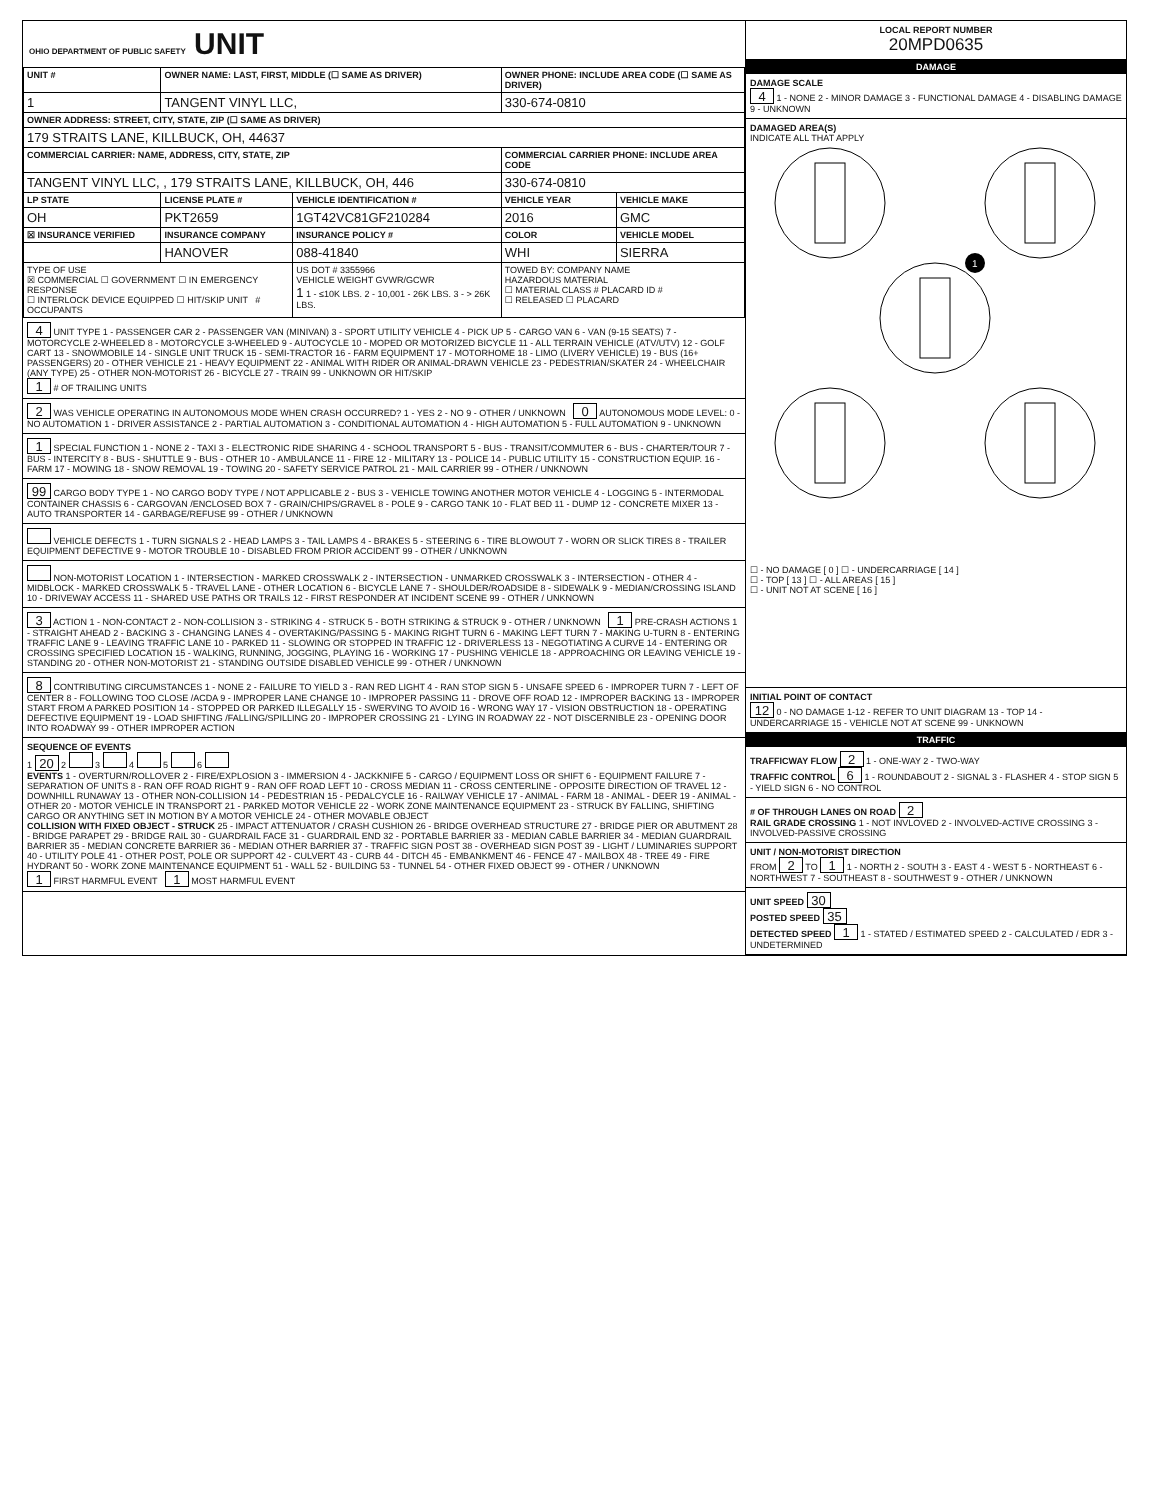OHIO DEPARTMENT OF PUBLIC SAFETY UNIT
| UNIT # | OWNER NAME: LAST, FIRST, MIDDLE (☐ SAME AS DRIVER) | | | OWNER PHONE: INCLUDE AREA CODE (☐ SAME AS DRIVER) | |
| --- | --- | --- | --- | --- | --- |
| 1 | TANGENT VINYL LLC, | | | 330-674-0810 | |
| OWNER ADDRESS: STREET, CITY, STATE, ZIP (☐ SAME AS DRIVER) | | | | | |
| 179 STRAITS LANE, KILLBUCK, OH, 44637 | | | | | |
| COMMERCIAL CARRIER: NAME, ADDRESS, CITY, STATE, ZIP | | | | COMMERCIAL CARRIER PHONE: INCLUDE AREA CODE | |
| TANGENT VINYL LLC, , 179 STRAITS LANE, KILLBUCK, OH, 446 | | | | 330-674-0810 | |
| LP STATE | LICENSE PLATE # | VEHICLE IDENTIFICATION # | | VEHICLE YEAR | VEHICLE MAKE |
| OH | PKT2659 | 1GT42VC81GF210284 | | 2016 | GMC |
| ☒ INSURANCE VERIFIED | INSURANCE COMPANY | INSURANCE POLICY # | | COLOR | VEHICLE MODEL |
| | HANOVER | 088-41840 | | WHI | SIERRA |
| TYPE OF USE ☒ COMMERCIAL ☐ GOVERNMENT ☐ IN EMERGENCY RESPONSE ☐ INTERLOCK DEVICE EQUIPPED ☐ HIT/SKIP UNIT # OCCUPANTS | | | US DOT # 3355966 VEHICLE WEIGHT GVWR/GCWR 1 1 - ≤10K LBS. 2 - 10,001 - 26K LBS. 3 - > 26K LBS. | TOWED BY: COMPANY NAME HAZARDOUS MATERIAL ☐ MATERIAL CLASS # PLACARD ID # ☐ RELEASED ☐ PLACARD | |
4 UNIT TYPE 1 - PASSENGER CAR 2 - PASSENGER VAN (MINIVAN) 3 - SPORT UTILITY VEHICLE 4 - PICK UP 5 - CARGO VAN 6 - VAN (9-15 SEATS) 7 - MOTORCYCLE 2-WHEELED 8 - MOTORCYCLE 3-WHEELED 9 - AUTOCYCLE 10 - MOPED OR MOTORIZED BICYCLE 11 - ALL TERRAIN VEHICLE (ATV/UTV) 12 - GOLF CART 13 - SNOWMOBILE 14 - SINGLE UNIT TRUCK 15 - SEMI-TRACTOR 16 - FARM EQUIPMENT 17 - MOTORHOME 18 - LIMO (LIVERY VEHICLE) 19 - BUS (16+ PASSENGERS) 20 - OTHER VEHICLE 21 - HEAVY EQUIPMENT 22 - ANIMAL WITH RIDER OR ANIMAL-DRAWN VEHICLE 23 - PEDESTRIAN/SKATER 24 - WHEELCHAIR (ANY TYPE) 25 - OTHER NON-MOTORIST 26 - BICYCLE 27 - TRAIN 99 - UNKNOWN OR HIT/SKIP
1 # OF TRAILING UNITS
2 WAS VEHICLE OPERATING IN AUTONOMOUS MODE WHEN CRASH OCCURRED? 1 - YES 2 - NO 9 - OTHER / UNKNOWN 0 AUTONOMOUS MODE LEVEL: 0 - NO AUTOMATION 1 - DRIVER ASSISTANCE 2 - PARTIAL AUTOMATION 3 - CONDITIONAL AUTOMATION 4 - HIGH AUTOMATION 5 - FULL AUTOMATION 9 - UNKNOWN
1 SPECIAL FUNCTION 1 - NONE 2 - TAXI 3 - ELECTRONIC RIDE SHARING 4 - SCHOOL TRANSPORT 5 - BUS - TRANSIT/COMMUTER 6 - BUS - CHARTER/TOUR 7 - BUS - INTERCITY 8 - BUS - SHUTTLE 9 - BUS - OTHER 10 - AMBULANCE 11 - FIRE 12 - MILITARY 13 - POLICE 14 - PUBLIC UTILITY 15 - CONSTRUCTION EQUIP. 16 - FARM 17 - MOWING 18 - SNOW REMOVAL 19 - TOWING 20 - SAFETY SERVICE PATROL 21 - MAIL CARRIER 99 - OTHER / UNKNOWN
99 CARGO BODY TYPE 1 - NO CARGO BODY TYPE / NOT APPLICABLE 2 - BUS 3 - VEHICLE TOWING ANOTHER MOTOR VEHICLE 4 - LOGGING 5 - INTERMODAL CONTAINER CHASSIS 6 - CARGOVAN /ENCLOSED BOX 7 - GRAIN/CHIPS/GRAVEL 8 - POLE 9 - CARGO TANK 10 - FLAT BED 11 - DUMP 12 - CONCRETE MIXER 13 - AUTO TRANSPORTER 14 - GARBAGE/REFUSE 99 - OTHER / UNKNOWN
VEHICLE DEFECTS 1 - TURN SIGNALS 2 - HEAD LAMPS 3 - TAIL LAMPS 4 - BRAKES 5 - STEERING 6 - TIRE BLOWOUT 7 - WORN OR SLICK TIRES 8 - TRAILER EQUIPMENT DEFECTIVE 9 - MOTOR TROUBLE 10 - DISABLED FROM PRIOR ACCIDENT 99 - OTHER / UNKNOWN
NON-MOTORIST LOCATION 1 - INTERSECTION - MARKED CROSSWALK 2 - INTERSECTION - UNMARKED CROSSWALK 3 - INTERSECTION - OTHER 4 - MIDBLOCK - MARKED CROSSWALK 5 - TRAVEL LANE - OTHER LOCATION 6 - BICYCLE LANE 7 - SHOULDER/ROADSIDE 8 - SIDEWALK 9 - MEDIAN/CROSSING ISLAND 10 - DRIVEWAY ACCESS 11 - SHARED USE PATHS OR TRAILS 12 - FIRST RESPONDER AT INCIDENT SCENE 99 - OTHER / UNKNOWN
3 ACTION 1 - NON-CONTACT 2 - NON-COLLISION 3 - STRIKING 4 - STRUCK 5 - BOTH STRIKING & STRUCK 9 - OTHER / UNKNOWN 1 PRE-CRASH ACTIONS 1 - STRAIGHT AHEAD 2 - BACKING 3 - CHANGING LANES 4 - OVERTAKING/PASSING 5 - MAKING RIGHT TURN 6 - MAKING LEFT TURN 7 - MAKING U-TURN 8 - ENTERING TRAFFIC LANE 9 - LEAVING TRAFFIC LANE 10 - PARKED 11 - SLOWING OR STOPPED IN TRAFFIC 12 - DRIVERLESS 13 - NEGOTIATING A CURVE 14 - ENTERING OR CROSSING SPECIFIED LOCATION 15 - WALKING, RUNNING, JOGGING, PLAYING 16 - WORKING 17 - PUSHING VEHICLE 18 - APPROACHING OR LEAVING VEHICLE 19 - STANDING 20 - OTHER NON-MOTORIST 21 - STANDING OUTSIDE DISABLED VEHICLE 99 - OTHER / UNKNOWN
8 CONTRIBUTING CIRCUMSTANCES 1 - NONE 2 - FAILURE TO YIELD 3 - RAN RED LIGHT 4 - RAN STOP SIGN 5 - UNSAFE SPEED 6 - IMPROPER TURN 7 - LEFT OF CENTER 8 - FOLLOWING TOO CLOSE /ACDA 9 - IMPROPER LANE CHANGE 10 - IMPROPER PASSING 11 - DROVE OFF ROAD 12 - IMPROPER BACKING 13 - IMPROPER START FROM A PARKED POSITION 14 - STOPPED OR PARKED ILLEGALLY 15 - SWERVING TO AVOID 16 - WRONG WAY 17 - VISION OBSTRUCTION 18 - OPERATING DEFECTIVE EQUIPMENT 19 - LOAD SHIFTING /FALLING/SPILLING 20 - IMPROPER CROSSING 21 - LYING IN ROADWAY 22 - NOT DISCERNIBLE 23 - OPENING DOOR INTO ROADWAY 99 - OTHER IMPROPER ACTION
SEQUENCE OF EVENTS
1 20 2 3 4 5 6
EVENTS 1 - OVERTURN/ROLLOVER 2 - FIRE/EXPLOSION 3 - IMMERSION 4 - JACKKNIFE 5 - CARGO / EQUIPMENT LOSS OR SHIFT 6 - EQUIPMENT FAILURE 7 - SEPARATION OF UNITS 8 - RAN OFF ROAD RIGHT 9 - RAN OFF ROAD LEFT 10 - CROSS MEDIAN 11 - CROSS CENTERLINE - OPPOSITE DIRECTION OF TRAVEL 12 - DOWNHILL RUNAWAY 13 - OTHER NON-COLLISION 14 - PEDESTRIAN 15 - PEDALCYCLE 16 - RAILWAY VEHICLE 17 - ANIMAL - FARM 18 - ANIMAL - DEER 19 - ANIMAL -OTHER 20 - MOTOR VEHICLE IN TRANSPORT 21 - PARKED MOTOR VEHICLE 22 - WORK ZONE MAINTENANCE EQUIPMENT 23 - STRUCK BY FALLING, SHIFTING CARGO OR ANYTHING SET IN MOTION BY A MOTOR VEHICLE 24 - OTHER MOVABLE OBJECT
COLLISION WITH FIXED OBJECT - STRUCK 25 - IMPACT ATTENUATOR / CRASH CUSHION 26 - BRIDGE OVERHEAD STRUCTURE 27 - BRIDGE PIER OR ABUTMENT 28 - BRIDGE PARAPET 29 - BRIDGE RAIL 30 - GUARDRAIL FACE 31 - GUARDRAIL END 32 - PORTABLE BARRIER 33 - MEDIAN CABLE BARRIER 34 - MEDIAN GUARDRAIL BARRIER 35 - MEDIAN CONCRETE BARRIER 36 - MEDIAN OTHER BARRIER 37 - TRAFFIC SIGN POST 38 - OVERHEAD SIGN POST 39 - LIGHT / LUMINARIES SUPPORT 40 - UTILITY POLE 41 - OTHER POST, POLE OR SUPPORT 42 - CULVERT 43 - CURB 44 - DITCH 45 - EMBANKMENT 46 - FENCE 47 - MAILBOX 48 - TREE 49 - FIRE HYDRANT 50 - WORK ZONE MAINTENANCE EQUIPMENT 51 - WALL 52 - BUILDING 53 - TUNNEL 54 - OTHER FIXED OBJECT 99 - OTHER / UNKNOWN
1 FIRST HARMFUL EVENT 1 MOST HARMFUL EVENT
LOCAL REPORT NUMBER
20MPD0635
DAMAGE
DAMAGE SCALE
4 1 - NONE 2 - MINOR DAMAGE 3 - FUNCTIONAL DAMAGE 4 - DISABLING DAMAGE 9 - UNKNOWN
DAMAGED AREA(S)
INDICATE ALL THAT APPLY
1
☐ - NO DAMAGE [ 0 ] ☐ - UNDERCARRIAGE [ 14 ]
☐ - TOP [ 13 ] ☐ - ALL AREAS [ 15 ]
☐ - UNIT NOT AT SCENE [ 16 ]
INITIAL POINT OF CONTACT
12 0 - NO DAMAGE 1-12 - REFER TO UNIT DIAGRAM 13 - TOP 14 - UNDERCARRIAGE 15 - VEHICLE NOT AT SCENE 99 - UNKNOWN
TRAFFIC
TRAFFICWAY FLOW 2 1 - ONE-WAY 2 - TWO-WAY
TRAFFIC CONTROL 6 1 - ROUNDABOUT 2 - SIGNAL 3 - FLASHER 4 - STOP SIGN 5 - YIELD SIGN 6 - NO CONTROL
# OF THROUGH LANES ON ROAD 2
RAIL GRADE CROSSING 1 - NOT INVLOVED 2 - INVOLVED-ACTIVE CROSSING 3 - INVOLVED-PASSIVE CROSSING
UNIT / NON-MOTORIST DIRECTION
FROM 2 TO 1 1 - NORTH 2 - SOUTH 3 - EAST 4 - WEST 5 - NORTHEAST 6 - NORTHWEST 7 - SOUTHEAST 8 - SOUTHWEST 9 - OTHER / UNKNOWN
UNIT SPEED 30
POSTED SPEED 35
DETECTED SPEED 1 1 - STATED / ESTIMATED SPEED 2 - CALCULATED / EDR 3 - UNDETERMINED